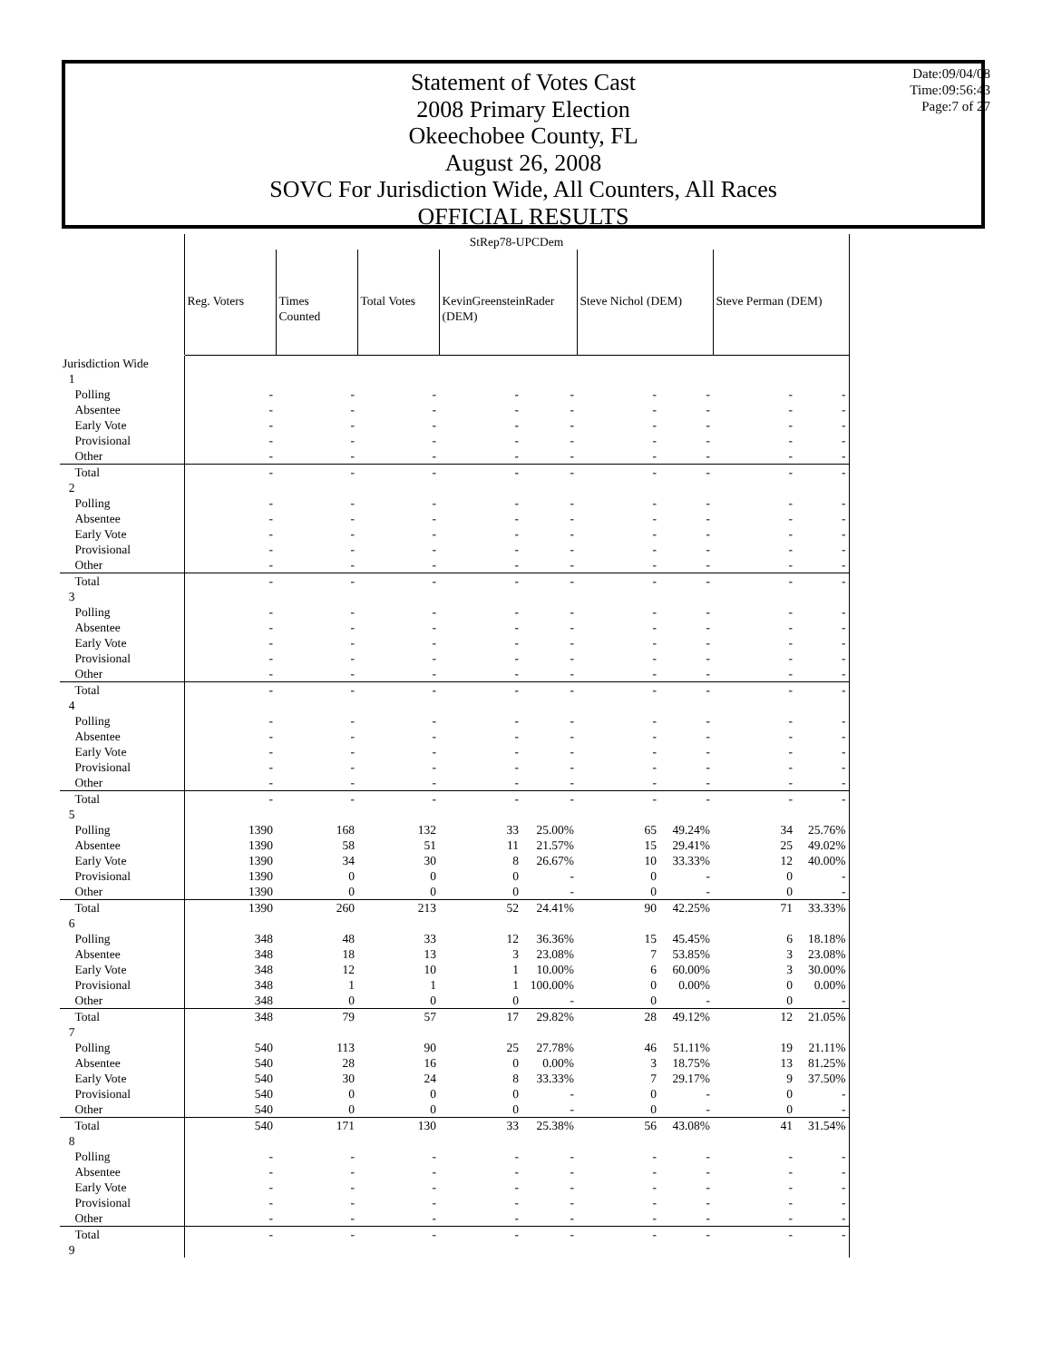Statement of Votes Cast
2008 Primary Election
Okeechobee County, FL
August 26, 2008
SOVC For Jurisdiction Wide, All Counters, All Races
OFFICIAL RESULTS
Date:09/04/08
Time:09:56:43
Page:7 of 27
| | StRep78-UPCDem | | | | | | | | |
| | Reg. Voters | Times Counted | Total Votes | KevinGreensteinRader (DEM) | | Steve Nichol (DEM) | | Steve Perman (DEM) | |
| Jurisdiction Wide | | | | | | | | | |
| 1 | | | | | | | | | |
| Polling | - | - | - | - | - | - | - | - | - |
| Absentee | - | - | - | - | - | - | - | - | - |
| Early Vote | - | - | - | - | - | - | - | - | - |
| Provisional | - | - | - | - | - | - | - | - | - |
| Other | - | - | - | - | - | - | - | - | - |
| Total | - | - | - | - | - | - | - | - | - |
| 2 | | | | | | | | | |
| Polling | - | - | - | - | - | - | - | - | - |
| Absentee | - | - | - | - | - | - | - | - | - |
| Early Vote | - | - | - | - | - | - | - | - | - |
| Provisional | - | - | - | - | - | - | - | - | - |
| Other | - | - | - | - | - | - | - | - | - |
| Total | - | - | - | - | - | - | - | - | - |
| 3 | | | | | | | | | |
| Polling | - | - | - | - | - | - | - | - | - |
| Absentee | - | - | - | - | - | - | - | - | - |
| Early Vote | - | - | - | - | - | - | - | - | - |
| Provisional | - | - | - | - | - | - | - | - | - |
| Other | - | - | - | - | - | - | - | - | - |
| Total | - | - | - | - | - | - | - | - | - |
| 4 | | | | | | | | | |
| Polling | - | - | - | - | - | - | - | - | - |
| Absentee | - | - | - | - | - | - | - | - | - |
| Early Vote | - | - | - | - | - | - | - | - | - |
| Provisional | - | - | - | - | - | - | - | - | - |
| Other | - | - | - | - | - | - | - | - | - |
| Total | - | - | - | - | - | - | - | - | - |
| 5 | | | | | | | | | |
| Polling | 1390 | 168 | 132 | 33 | 25.00% | 65 | 49.24% | 34 | 25.76% |
| Absentee | 1390 | 58 | 51 | 11 | 21.57% | 15 | 29.41% | 25 | 49.02% |
| Early Vote | 1390 | 34 | 30 | 8 | 26.67% | 10 | 33.33% | 12 | 40.00% |
| Provisional | 1390 | 0 | 0 | 0 | - | 0 | - | 0 | - |
| Other | 1390 | 0 | 0 | 0 | - | 0 | - | 0 | - |
| Total | 1390 | 260 | 213 | 52 | 24.41% | 90 | 42.25% | 71 | 33.33% |
| 6 | | | | | | | | | |
| Polling | 348 | 48 | 33 | 12 | 36.36% | 15 | 45.45% | 6 | 18.18% |
| Absentee | 348 | 18 | 13 | 3 | 23.08% | 7 | 53.85% | 3 | 23.08% |
| Early Vote | 348 | 12 | 10 | 1 | 10.00% | 6 | 60.00% | 3 | 30.00% |
| Provisional | 348 | 1 | 1 | 1 | 100.00% | 0 | 0.00% | 0 | 0.00% |
| Other | 348 | 0 | 0 | 0 | - | 0 | - | 0 | - |
| Total | 348 | 79 | 57 | 17 | 29.82% | 28 | 49.12% | 12 | 21.05% |
| 7 | | | | | | | | | |
| Polling | 540 | 113 | 90 | 25 | 27.78% | 46 | 51.11% | 19 | 21.11% |
| Absentee | 540 | 28 | 16 | 0 | 0.00% | 3 | 18.75% | 13 | 81.25% |
| Early Vote | 540 | 30 | 24 | 8 | 33.33% | 7 | 29.17% | 9 | 37.50% |
| Provisional | 540 | 0 | 0 | 0 | - | 0 | - | 0 | - |
| Other | 540 | 0 | 0 | 0 | - | 0 | - | 0 | - |
| Total | 540 | 171 | 130 | 33 | 25.38% | 56 | 43.08% | 41 | 31.54% |
| 8 | | | | | | | | | |
| Polling | - | - | - | - | - | - | - | - | - |
| Absentee | - | - | - | - | - | - | - | - | - |
| Early Vote | - | - | - | - | - | - | - | - | - |
| Provisional | - | - | - | - | - | - | - | - | - |
| Other | - | - | - | - | - | - | - | - | - |
| Total | - | - | - | - | - | - | - | - | - |
| 9 | | | | | | | | | |